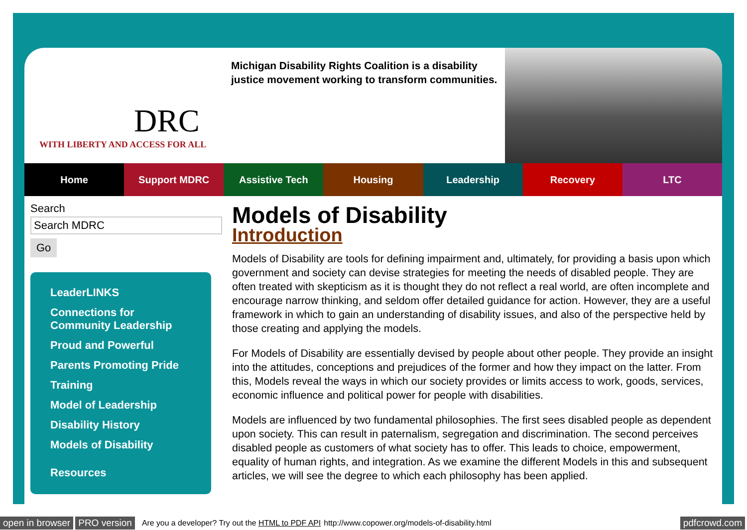DRC
WITH LIBERTY AND ACCESS FOR ALL
Michigan Disability Rights Coalition is a disability justice movement working to transform communities.
Home Support MDRC Assistive Tech Housing Leadership Recovery LTC
Search
Search MDRC
Go
LeaderLINKS
Connections for Community Leadership
Proud and Powerful
Parents Promoting Pride
Training
Model of Leadership
Disability History
Models of Disability
Resources
Models of Disability
Introduction
Models of Disability are tools for defining impairment and, ultimately, for providing a basis upon which government and society can devise strategies for meeting the needs of disabled people. They are often treated with skepticism as it is thought they do not reflect a real world, are often incomplete and encourage narrow thinking, and seldom offer detailed guidance for action. However, they are a useful framework in which to gain an understanding of disability issues, and also of the perspective held by those creating and applying the models.
For Models of Disability are essentially devised by people about other people. They provide an insight into the attitudes, conceptions and prejudices of the former and how they impact on the latter. From this, Models reveal the ways in which our society provides or limits access to work, goods, services, economic influence and political power for people with disabilities.
Models are influenced by two fundamental philosophies. The first sees disabled people as dependent upon society. This can result in paternalism, segregation and discrimination. The second perceives disabled people as customers of what society has to offer. This leads to choice, empowerment, equality of human rights, and integration. As we examine the different Models in this and subsequent articles, we will see the degree to which each philosophy has been applied.
open in browser PRO version Are you a developer? Try out the HTML to PDF API http://www.copower.org/models-of-disability.html pdfcrowd.com